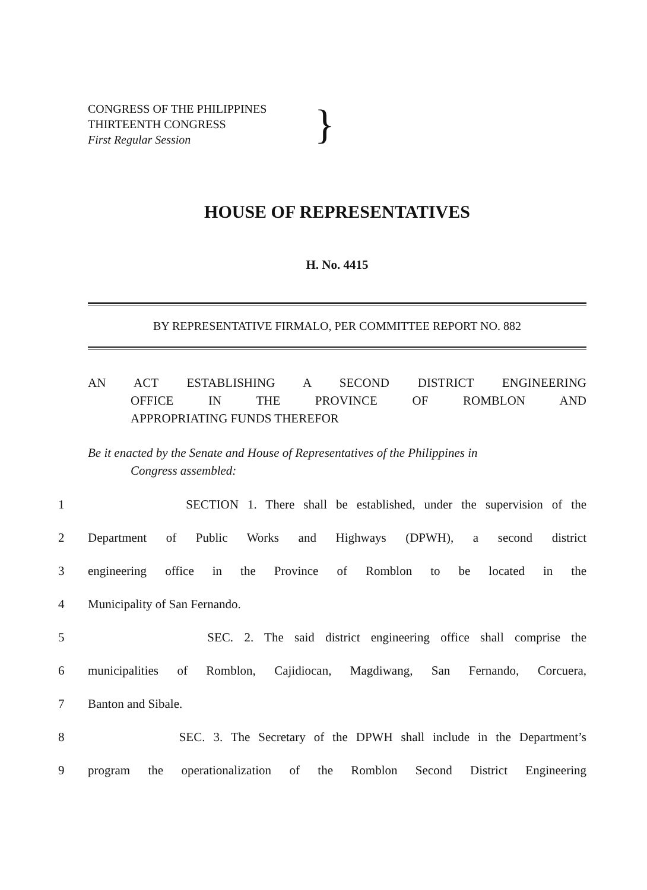CONGRESS OF THE PHILIPPINES
THIRTEENTH CONGRESS
First Regular Session
}
HOUSE OF REPRESENTATIVES
H. No. 4415
BY REPRESENTATIVE FIRMALO, PER COMMITTEE REPORT NO. 882
AN ACT ESTABLISHING A SECOND DISTRICT ENGINEERING
OFFICE IN THE PROVINCE OF ROMBLON AND
APPROPRIATING FUNDS THEREFOR
Be it enacted by the Senate and House of Representatives of the Philippines in
Congress assembled:
1 SECTION 1. There shall be established, under the supervision of the
2 Department of Public Works and Highways (DPWH), a second district
3 engineering office in the Province of Romblon to be located in the
4 Municipality of San Fernando.
5 SEC. 2. The said district engineering office shall comprise the
6 municipalities of Romblon, Cajidiocan, Magdiwang, San Fernando, Corcuera,
7 Banton and Sibale.
8 SEC. 3. The Secretary of the DPWH shall include in the Department’s
9 program the operationalization of the Romblon Second District Engineering